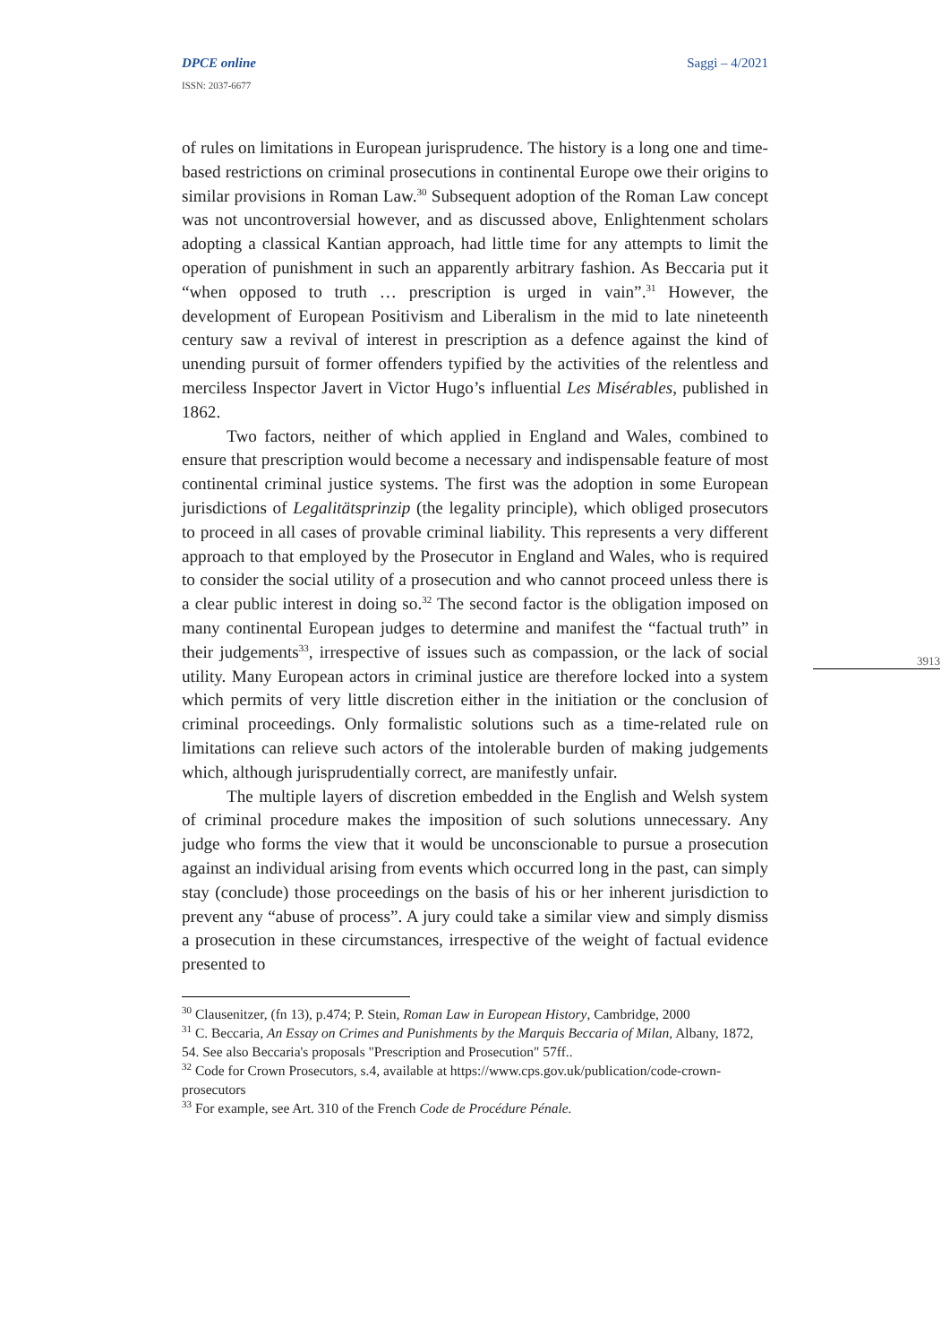DPCE online
ISSN: 2037-6677
Saggi – 4/2021
3913
of rules on limitations in European jurisprudence. The history is a long one and time-based restrictions on criminal prosecutions in continental Europe owe their origins to similar provisions in Roman Law.<sup>30</sup> Subsequent adoption of the Roman Law concept was not uncontroversial however, and as discussed above, Enlightenment scholars adopting a classical Kantian approach, had little time for any attempts to limit the operation of punishment in such an apparently arbitrary fashion. As Beccaria put it “when opposed to truth … prescription is urged in vain”.<sup>31</sup> However, the development of European Positivism and Liberalism in the mid to late nineteenth century saw a revival of interest in prescription as a defence against the kind of unending pursuit of former offenders typified by the activities of the relentless and merciless Inspector Javert in Victor Hugo’s influential Les Misérables, published in 1862.
Two factors, neither of which applied in England and Wales, combined to ensure that prescription would become a necessary and indispensable feature of most continental criminal justice systems. The first was the adoption in some European jurisdictions of Legalitätsprinzip (the legality principle), which obliged prosecutors to proceed in all cases of provable criminal liability. This represents a very different approach to that employed by the Prosecutor in England and Wales, who is required to consider the social utility of a prosecution and who cannot proceed unless there is a clear public interest in doing so.<sup>32</sup> The second factor is the obligation imposed on many continental European judges to determine and manifest the “factual truth” in their judgements<sup>33</sup>, irrespective of issues such as compassion, or the lack of social utility. Many European actors in criminal justice are therefore locked into a system which permits of very little discretion either in the initiation or the conclusion of criminal proceedings. Only formalistic solutions such as a time-related rule on limitations can relieve such actors of the intolerable burden of making judgements which, although jurisprudentially correct, are manifestly unfair.
The multiple layers of discretion embedded in the English and Welsh system of criminal procedure makes the imposition of such solutions unnecessary. Any judge who forms the view that it would be unconscionable to pursue a prosecution against an individual arising from events which occurred long in the past, can simply stay (conclude) those proceedings on the basis of his or her inherent jurisdiction to prevent any “abuse of process”. A jury could take a similar view and simply dismiss a prosecution in these circumstances, irrespective of the weight of factual evidence presented to
<sup>30</sup> Clausenitzer, (fn 13), p.474; P. Stein, Roman Law in European History, Cambridge, 2000
<sup>31</sup> C. Beccaria, An Essay on Crimes and Punishments by the Marquis Beccaria of Milan, Albany, 1872, 54. See also Beccaria's proposals "Prescription and Prosecution" 57ff..
<sup>32</sup> Code for Crown Prosecutors, s.4, available at https://www.cps.gov.uk/publication/code-crown-prosecutors
<sup>33</sup> For example, see Art. 310 of the French Code de Procédure Pénale.